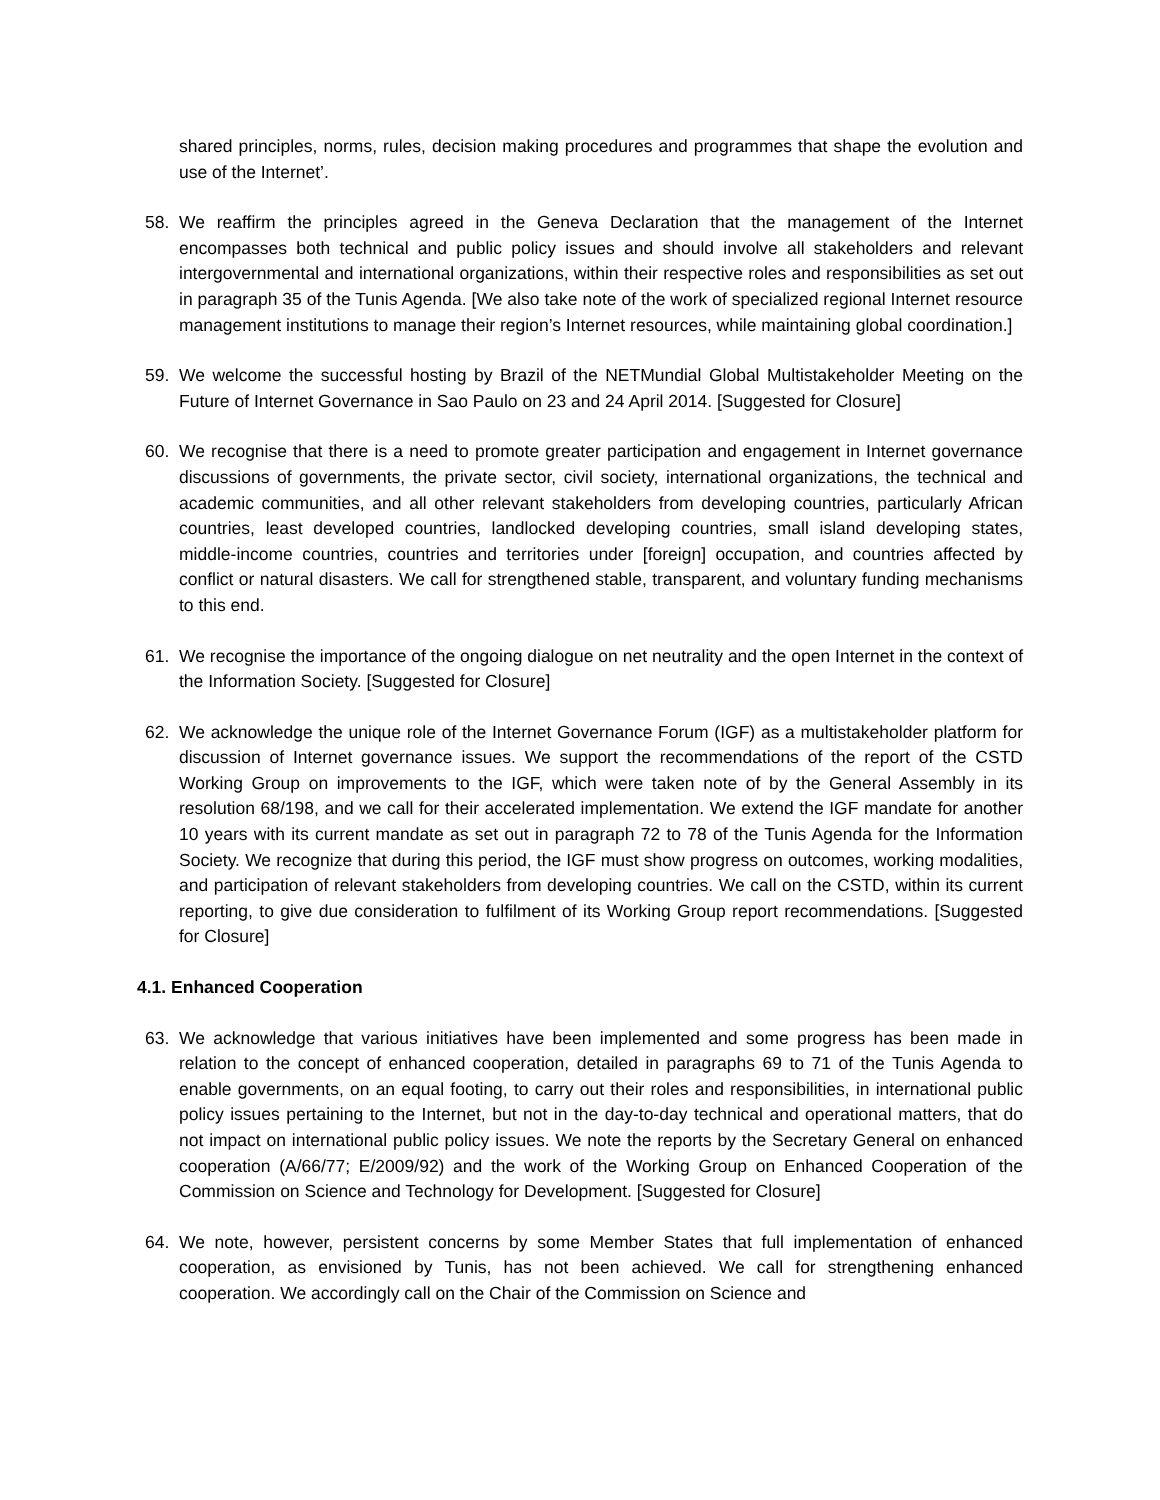shared principles, norms, rules, decision making procedures and programmes that shape the evolution and use of the Internet’.
58. We reaffirm the principles agreed in the Geneva Declaration that the management of the Internet encompasses both technical and public policy issues and should involve all stakeholders and relevant intergovernmental and international organizations, within their respective roles and responsibilities as set out in paragraph 35 of the Tunis Agenda. [We also take note of the work of specialized regional Internet resource management institutions to manage their region’s Internet resources, while maintaining global coordination.]
59. We welcome the successful hosting by Brazil of the NETMundial Global Multistakeholder Meeting on the Future of Internet Governance in Sao Paulo on 23 and 24 April 2014. [Suggested for Closure]
60. We recognise that there is a need to promote greater participation and engagement in Internet governance discussions of governments, the private sector, civil society, international organizations, the technical and academic communities, and all other relevant stakeholders from developing countries, particularly African countries, least developed countries, landlocked developing countries, small island developing states, middle-income countries, countries and territories under [foreign] occupation, and countries affected by conflict or natural disasters. We call for strengthened stable, transparent, and voluntary funding mechanisms to this end.
61. We recognise the importance of the ongoing dialogue on net neutrality and the open Internet in the context of the Information Society. [Suggested for Closure]
62. We acknowledge the unique role of the Internet Governance Forum (IGF) as a multistakeholder platform for discussion of Internet governance issues. We support the recommendations of the report of the CSTD Working Group on improvements to the IGF, which were taken note of by the General Assembly in its resolution 68/198, and we call for their accelerated implementation. We extend the IGF mandate for another 10 years with its current mandate as set out in paragraph 72 to 78 of the Tunis Agenda for the Information Society. We recognize that during this period, the IGF must show progress on outcomes, working modalities, and participation of relevant stakeholders from developing countries. We call on the CSTD, within its current reporting, to give due consideration to fulfilment of its Working Group report recommendations. [Suggested for Closure]
4.1. Enhanced Cooperation
63. We acknowledge that various initiatives have been implemented and some progress has been made in relation to the concept of enhanced cooperation, detailed in paragraphs 69 to 71 of the Tunis Agenda to enable governments, on an equal footing, to carry out their roles and responsibilities, in international public policy issues pertaining to the Internet, but not in the day-to-day technical and operational matters, that do not impact on international public policy issues. We note the reports by the Secretary General on enhanced cooperation (A/66/77; E/2009/92) and the work of the Working Group on Enhanced Cooperation of the Commission on Science and Technology for Development. [Suggested for Closure]
64. We note, however, persistent concerns by some Member States that full implementation of enhanced cooperation, as envisioned by Tunis, has not been achieved. We call for strengthening enhanced cooperation. We accordingly call on the Chair of the Commission on Science and